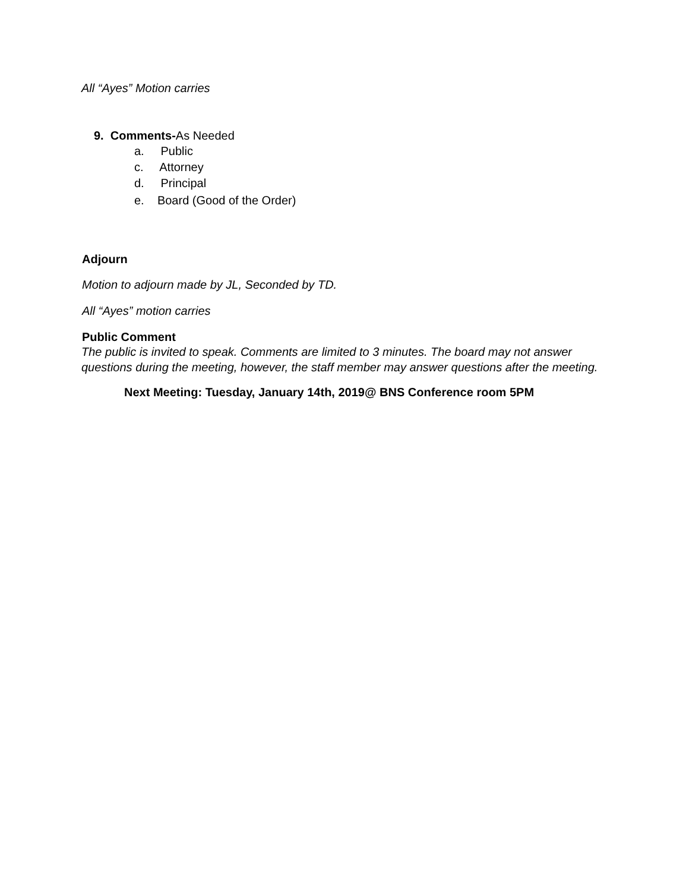All “Ayes” Motion carries
9. Comments-As Needed
a. Public
c. Attorney
d. Principal
e. Board (Good of the Order)
Adjourn
Motion to adjourn made by JL, Seconded by TD.
All “Ayes” motion carries
Public Comment
The public is invited to speak. Comments are limited to 3 minutes. The board may not answer questions during the meeting, however, the staff member may answer questions after the meeting.
Next Meeting: Tuesday, January 14th, 2019@ BNS Conference room 5PM